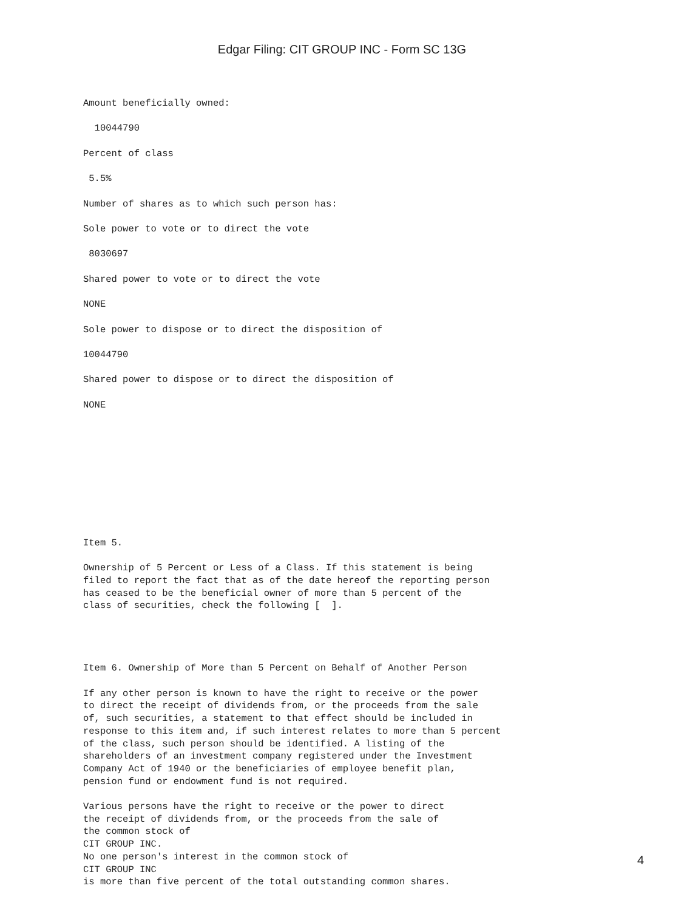Edgar Filing: CIT GROUP INC - Form SC 13G
Amount beneficially owned:
10044790
Percent of class
5.5%
Number of shares as to which such person has:
Sole power to vote or to direct the vote
8030697
Shared power to vote or to direct the vote
NONE
Sole power to dispose or to direct the disposition of
10044790
Shared power to dispose or to direct the disposition of
NONE
Item 5.
Ownership of 5 Percent or Less of a Class. If this statement is being filed to report the fact that as of the date hereof the reporting person has ceased to be the beneficial owner of more than 5 percent of the class of securities, check the following [ ].
Item 6. Ownership of More than 5 Percent on Behalf of Another Person
If any other person is known to have the right to receive or the power to direct the receipt of dividends from, or the proceeds from the sale of, such securities, a statement to that effect should be included in response to this item and, if such interest relates to more than 5 percent of the class, such person should be identified. A listing of the shareholders of an investment company registered under the Investment Company Act of 1940 or the beneficiaries of employee benefit plan, pension fund or endowment fund is not required.
Various persons have the right to receive or the power to direct the receipt of dividends from, or the proceeds from the sale of the common stock of CIT GROUP INC. No one person's interest in the common stock of CIT GROUP INC is more than five percent of the total outstanding common shares.
4